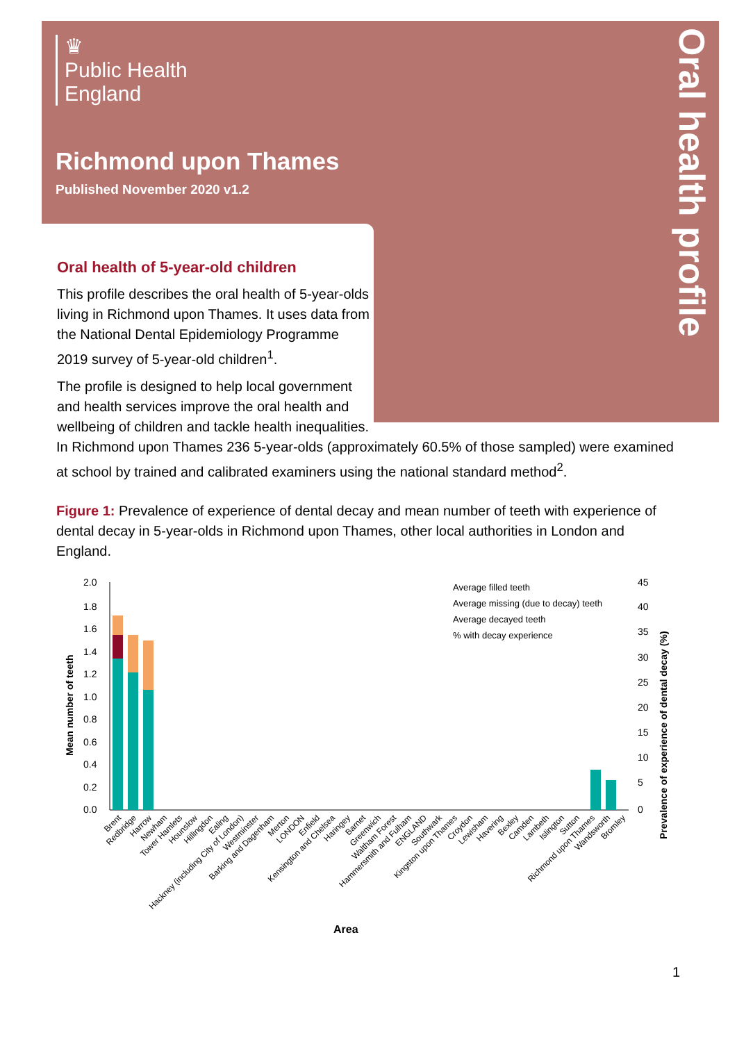♛
Public Health
England
Richmond upon Thames
Published November 2020 v1.2
Oral health profile
Oral health of 5-year-old children
This profile describes the oral health of 5-year-olds living in Richmond upon Thames. It uses data from the National Dental Epidemiology Programme 2019 survey of 5-year-old children<sup>1</sup>.
The profile is designed to help local government and health services improve the oral health and wellbeing of children and tackle health inequalities.
In Richmond upon Thames 236 5-year-olds (approximately 60.5% of those sampled) were examined at school by trained and calibrated examiners using the national standard method<sup>2</sup>.
Figure 1: Prevalence of experience of dental decay and mean number of teeth with experience of dental decay in 5-year-olds in Richmond upon Thames, other local authorities in London and England.
2.0
1.8
1.6
1.4
1.2
1.0
0.8
0.6
0.4
0.2
0.0
45
40
35
30
25
20
15
10
5
0
Mean number of teeth
Prevalence of experience of dental decay (%)
Average filled teeth
Average missing (due to decay) teeth
Average decayed teeth
% with decay experience
Brent
Redbridge
Harrow
Newham
Tower Hamlets
Hounslow
Hillingdon
Ealing
Hackney (including City of London)
Westminster
Barking and Dagenham
Merton
LONDON
Enfield
Kensington and Chelsea
Haringey
Barnet
Greenwich
Waltham Forest
Hammersmith and Fulham
ENGLAND
Southwark
Kingston upon Thames
Croydon
Lewisham
Havering
Bexley
Camden
Lambeth
Islington
Sutton
Richmond upon Thames
Wandsworth
Bromley
Area
1